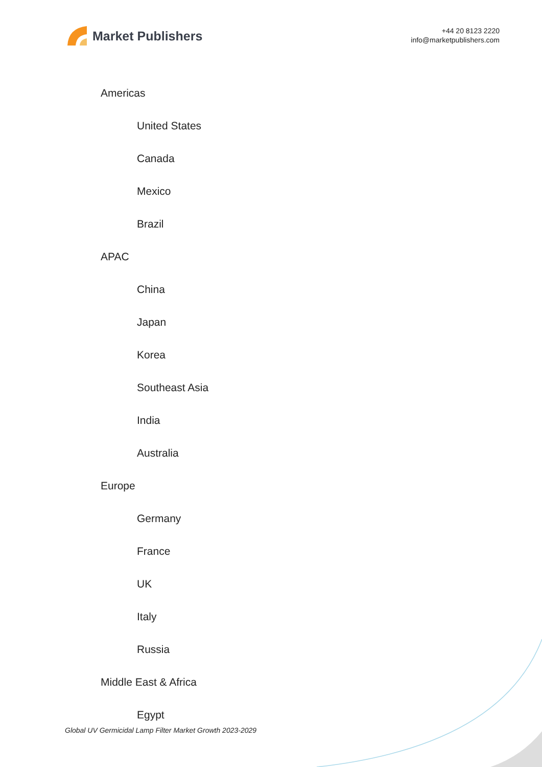Market Publishers
+44 20 8123 2220
info@marketpublishers.com
Americas
United States
Canada
Mexico
Brazil
APAC
China
Japan
Korea
Southeast Asia
India
Australia
Europe
Germany
France
UK
Italy
Russia
Middle East & Africa
Egypt
Global UV Germicidal Lamp Filter Market Growth 2023-2029